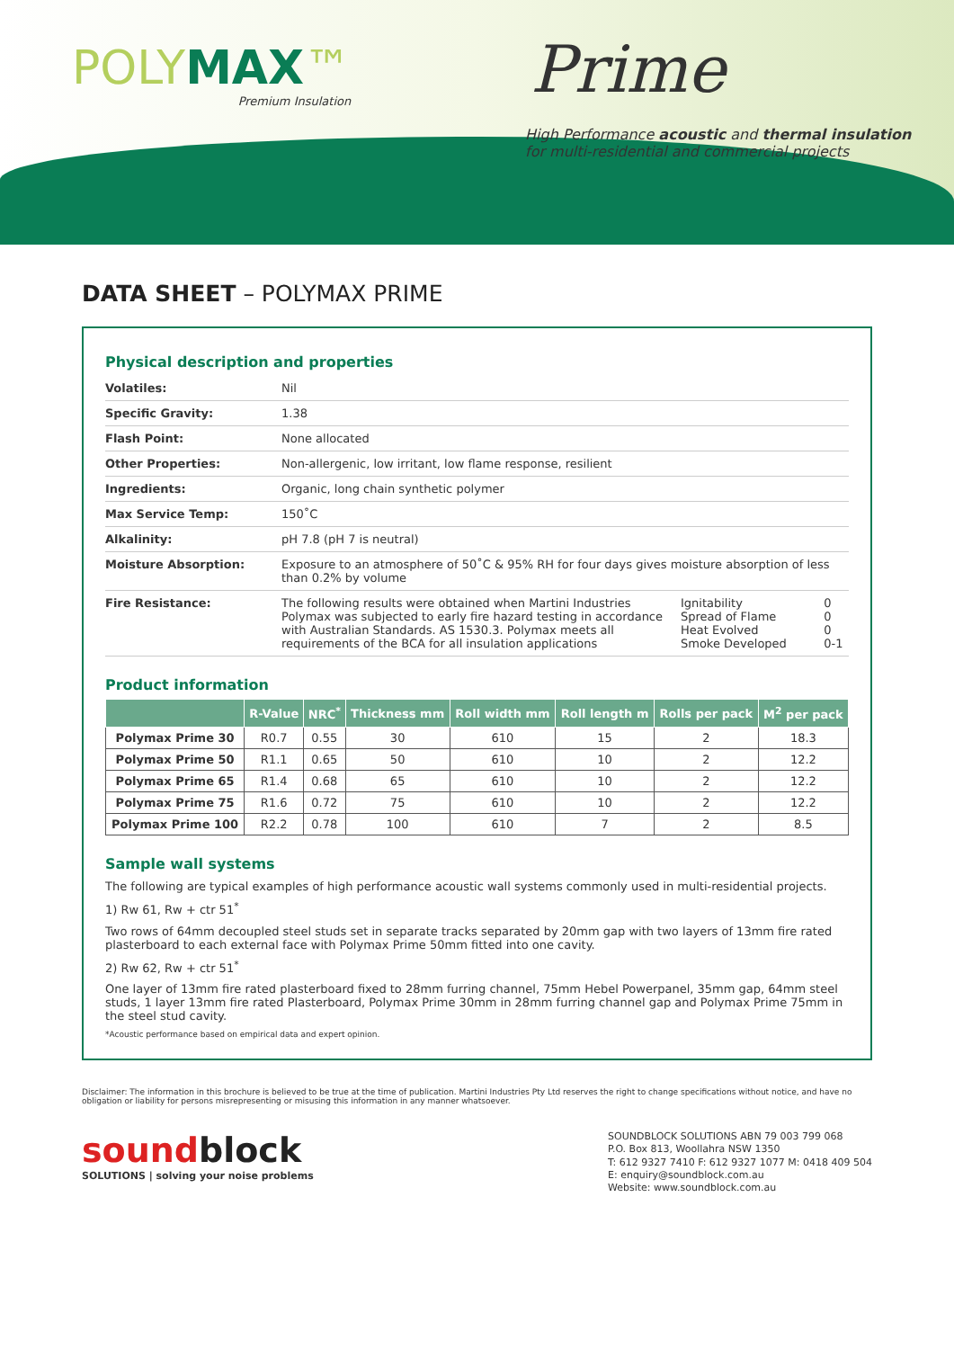POLYMAX™
Premium Insulation
Prime
High Performance acoustic and thermal insulation
for multi-residential and commercial projects
DATA SHEET – POLYMAX PRIME
Physical description and properties
| Volatiles: | Nil | | |
| Specific Gravity: | 1.38 | | |
| Flash Point: | None allocated | | |
| Other Properties: | Non-allergenic, low irritant, low flame response, resilient | | |
| Ingredients: | Organic, long chain synthetic polymer | | |
| Max Service Temp: | 150˚C | | |
| Alkalinity: | pH 7.8 (pH 7 is neutral) | | |
| Moisture Absorption: | Exposure to an atmosphere of 50˚C & 95% RH for four days gives moisture absorption of less than 0.2% by volume | | |
| Fire Resistance: | The following results were obtained when Martini Industries Polymax was subjected to early fire hazard testing in accordance with Australian Standards. AS 1530.3. Polymax meets all requirements of the BCA for all insulation applications | Ignitability Spread of Flame Heat Evolved Smoke Developed | 0 0 0 0-1 |
Product information
| | R-Value | NRC<sup>*</sup> | Thickness mm | Roll width mm | Roll length m | Rolls per pack | M<sup>2</sup> per pack |
| --- | --- | --- | --- | --- | --- | --- | --- |
| Polymax Prime 30 | R0.7 | 0.55 | 30 | 610 | 15 | 2 | 18.3 |
| Polymax Prime 50 | R1.1 | 0.65 | 50 | 610 | 10 | 2 | 12.2 |
| Polymax Prime 65 | R1.4 | 0.68 | 65 | 610 | 10 | 2 | 12.2 |
| Polymax Prime 75 | R1.6 | 0.72 | 75 | 610 | 10 | 2 | 12.2 |
| Polymax Prime 100 | R2.2 | 0.78 | 100 | 610 | 7 | 2 | 8.5 |
Sample wall systems
The following are typical examples of high performance acoustic wall systems commonly used in multi-residential projects.
1) Rw 61, Rw + ctr 51<sup>*</sup>
Two rows of 64mm decoupled steel studs set in separate tracks separated by 20mm gap with two layers of 13mm fire rated plasterboard to each external face with Polymax Prime 50mm fitted into one cavity.
2) Rw 62, Rw + ctr 51<sup>*</sup>
One layer of 13mm fire rated plasterboard fixed to 28mm furring channel, 75mm Hebel Powerpanel, 35mm gap, 64mm steel studs, 1 layer 13mm fire rated Plasterboard, Polymax Prime 30mm in 28mm furring channel gap and Polymax Prime 75mm in the steel stud cavity.
*Acoustic performance based on empirical data and expert opinion.
Disclaimer: The information in this brochure is believed to be true at the time of publication. Martini Industries Pty Ltd reserves the right to change specifications without notice, and have no obligation or liability for persons misrepresenting or misusing this information in any manner whatsoever.
soundblock
SOLUTIONS | solving your noise problems
SOUNDBLOCK SOLUTIONS ABN 79 003 799 068
P.O. Box 813, Woollahra NSW 1350
T: 612 9327 7410 F: 612 9327 1077 M: 0418 409 504
E: enquiry@soundblock.com.au
Website: www.soundblock.com.au